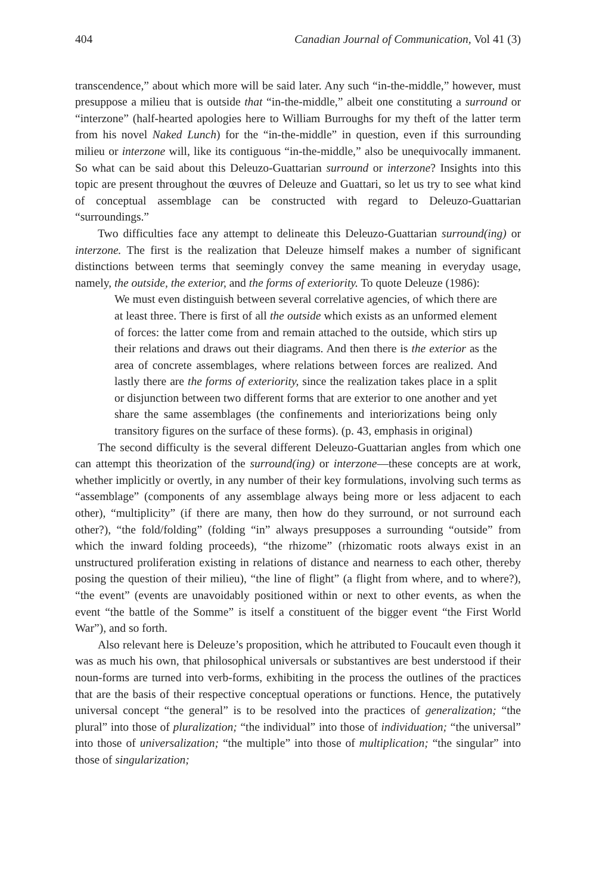404 Canadian Journal of Communication, Vol 41 (3)
transcendence,” about which more will be said later. Any such “in-the-middle,” however, must presuppose a milieu that is outside that “in-the-middle,” albeit one constituting a surround or “interzone” (half-hearted apologies here to William Burroughs for my theft of the latter term from his novel Naked Lunch) for the “in-the-middle” in question, even if this surrounding milieu or interzone will, like its contiguous “in-the-middle,” also be unequivocally immanent. So what can be said about this Deleuzo-Guattarian surround or interzone? Insights into this topic are present throughout the œuvres of Deleuze and Guattari, so let us try to see what kind of conceptual assemblage can be constructed with regard to Deleuzo-Guattarian “surroundings.”
Two difficulties face any attempt to delineate this Deleuzo-Guattarian surround(ing) or interzone. The first is the realization that Deleuze himself makes a number of significant distinctions between terms that seemingly convey the same meaning in everyday usage, namely, the outside, the exterior, and the forms of exteriority. To quote Deleuze (1986):
We must even distinguish between several correlative agencies, of which there are at least three. There is first of all the outside which exists as an unformed element of forces: the latter come from and remain attached to the outside, which stirs up their relations and draws out their diagrams. And then there is the exterior as the area of concrete assemblages, where relations between forces are realized. And lastly there are the forms of exteriority, since the realization takes place in a split or disjunction between two different forms that are exterior to one another and yet share the same assemblages (the confinements and interiorizations being only transitory figures on the surface of these forms). (p. 43, emphasis in original)
The second difficulty is the several different Deleuzo-Guattarian angles from which one can attempt this theorization of the surround(ing) or interzone—these concepts are at work, whether implicitly or overtly, in any number of their key formulations, involving such terms as “assemblage” (components of any assemblage always being more or less adjacent to each other), “multiplicity” (if there are many, then how do they surround, or not surround each other?), “the fold/folding” (folding “in” always presupposes a surrounding “outside” from which the inward folding proceeds), “the rhizome” (rhizomatic roots always exist in an unstructured proliferation existing in relations of distance and nearness to each other, thereby posing the question of their milieu), “the line of flight” (a flight from where, and to where?), “the event” (events are unavoidably positioned within or next to other events, as when the event “the battle of the Somme” is itself a constituent of the bigger event “the First World War”), and so forth.
Also relevant here is Deleuze’s proposition, which he attributed to Foucault even though it was as much his own, that philosophical universals or substantives are best understood if their noun-forms are turned into verb-forms, exhibiting in the process the outlines of the practices that are the basis of their respective conceptual operations or functions. Hence, the putatively universal concept “the general” is to be resolved into the practices of generalization; “the plural” into those of pluralization; “the individual” into those of individuation; “the universal” into those of universalization; “the multiple” into those of multiplication; “the singular” into those of singularization;